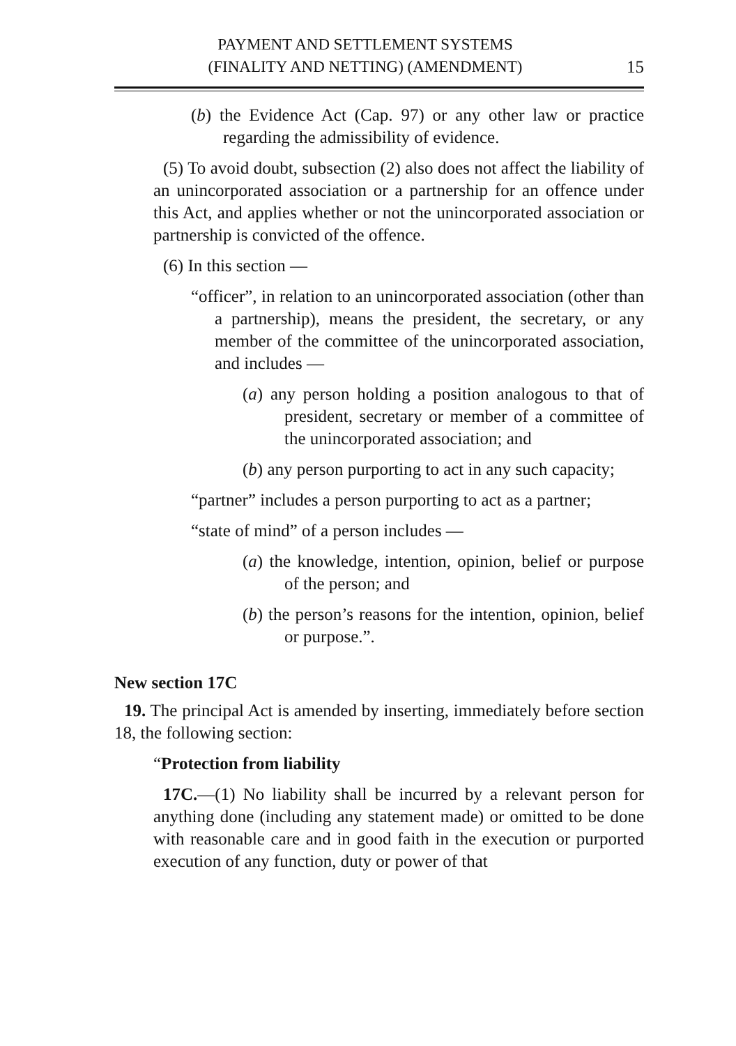PAYMENT AND SETTLEMENT SYSTEMS
(FINALITY AND NETTING) (AMENDMENT)
15
(b) the Evidence Act (Cap. 97) or any other law or practice regarding the admissibility of evidence.
(5) To avoid doubt, subsection (2) also does not affect the liability of an unincorporated association or a partnership for an offence under this Act, and applies whether or not the unincorporated association or partnership is convicted of the offence.
(6) In this section —
“officer”, in relation to an unincorporated association (other than a partnership), means the president, the secretary, or any member of the committee of the unincorporated association, and includes —
(a) any person holding a position analogous to that of president, secretary or member of a committee of the unincorporated association; and
(b) any person purporting to act in any such capacity;
“partner” includes a person purporting to act as a partner;
“state of mind” of a person includes —
(a) the knowledge, intention, opinion, belief or purpose of the person; and
(b) the person’s reasons for the intention, opinion, belief or purpose.”.
New section 17C
19. The principal Act is amended by inserting, immediately before section 18, the following section:
“Protection from liability
17C.—(1) No liability shall be incurred by a relevant person for anything done (including any statement made) or omitted to be done with reasonable care and in good faith in the execution or purported execution of any function, duty or power of that